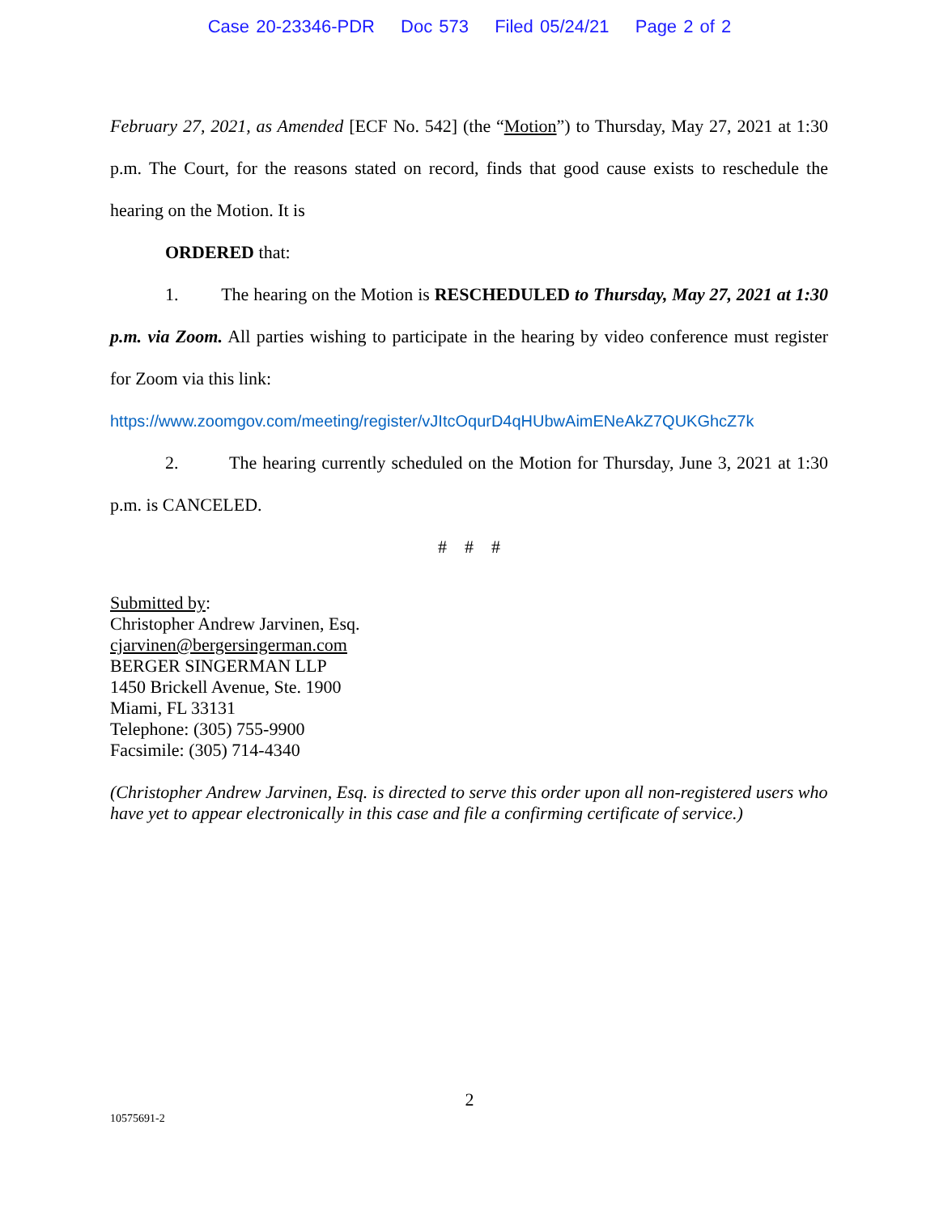Case 20-23346-PDR Doc 573 Filed 05/24/21 Page 2 of 2
February 27, 2021, as Amended [ECF No. 542] (the “Motion”) to Thursday, May 27, 2021 at 1:30 p.m. The Court, for the reasons stated on record, finds that good cause exists to reschedule the hearing on the Motion. It is
ORDERED that:
1. The hearing on the Motion is RESCHEDULED to Thursday, May 27, 2021 at 1:30 p.m. via Zoom. All parties wishing to participate in the hearing by video conference must register for Zoom via this link:
https://www.zoomgov.com/meeting/register/vJItcOqurD4qHUbwAimENeAkZ7QUKGhcZ7k
2. The hearing currently scheduled on the Motion for Thursday, June 3, 2021 at 1:30 p.m. is CANCELED.
# # #
Submitted by:
Christopher Andrew Jarvinen, Esq.
cjarvinen@bergersingerman.com
BERGER SINGERMAN LLP
1450 Brickell Avenue, Ste. 1900
Miami, FL 33131
Telephone: (305) 755-9900
Facsimile: (305) 714-4340
(Christopher Andrew Jarvinen, Esq. is directed to serve this order upon all non-registered users who have yet to appear electronically in this case and file a confirming certificate of service.)
2
10575691-2